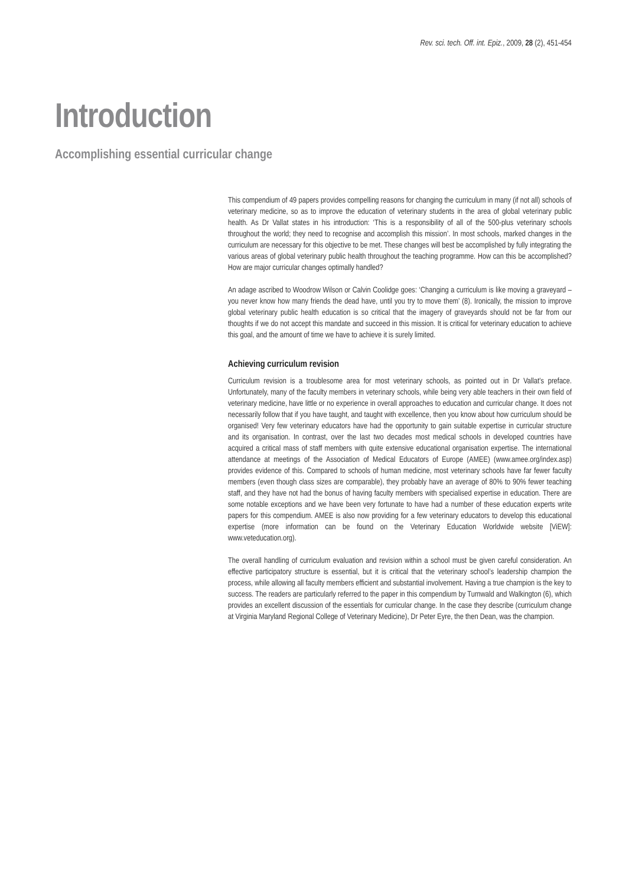Rev. sci. tech. Off. int. Epiz., 2009, 28 (2), 451-454
Introduction
Accomplishing essential curricular change
This compendium of 49 papers provides compelling reasons for changing the curriculum in many (if not all) schools of veterinary medicine, so as to improve the education of veterinary students in the area of global veterinary public health. As Dr Vallat states in his introduction: ‘This is a responsibility of all of the 500-plus veterinary schools throughout the world; they need to recognise and accomplish this mission’. In most schools, marked changes in the curriculum are necessary for this objective to be met. These changes will best be accomplished by fully integrating the various areas of global veterinary public health throughout the teaching programme. How can this be accomplished? How are major curricular changes optimally handled?
An adage ascribed to Woodrow Wilson or Calvin Coolidge goes: ‘Changing a curriculum is like moving a graveyard – you never know how many friends the dead have, until you try to move them’ (8). Ironically, the mission to improve global veterinary public health education is so critical that the imagery of graveyards should not be far from our thoughts if we do not accept this mandate and succeed in this mission. It is critical for veterinary education to achieve this goal, and the amount of time we have to achieve it is surely limited.
Achieving curriculum revision
Curriculum revision is a troublesome area for most veterinary schools, as pointed out in Dr Vallat’s preface. Unfortunately, many of the faculty members in veterinary schools, while being very able teachers in their own field of veterinary medicine, have little or no experience in overall approaches to education and curricular change. It does not necessarily follow that if you have taught, and taught with excellence, then you know about how curriculum should be organised! Very few veterinary educators have had the opportunity to gain suitable expertise in curricular structure and its organisation. In contrast, over the last two decades most medical schools in developed countries have acquired a critical mass of staff members with quite extensive educational organisation expertise. The international attendance at meetings of the Association of Medical Educators of Europe (AMEE) (www.amee.org/index.asp) provides evidence of this. Compared to schools of human medicine, most veterinary schools have far fewer faculty members (even though class sizes are comparable), they probably have an average of 80% to 90% fewer teaching staff, and they have not had the bonus of having faculty members with specialised expertise in education. There are some notable exceptions and we have been very fortunate to have had a number of these education experts write papers for this compendium. AMEE is also now providing for a few veterinary educators to develop this educational expertise (more information can be found on the Veterinary Education Worldwide website [ViEW]: www.veteducation.org).
The overall handling of curriculum evaluation and revision within a school must be given careful consideration. An effective participatory structure is essential, but it is critical that the veterinary school’s leadership champion the process, while allowing all faculty members efficient and substantial involvement. Having a true champion is the key to success. The readers are particularly referred to the paper in this compendium by Turnwald and Walkington (6), which provides an excellent discussion of the essentials for curricular change. In the case they describe (curriculum change at Virginia Maryland Regional College of Veterinary Medicine), Dr Peter Eyre, the then Dean, was the champion.